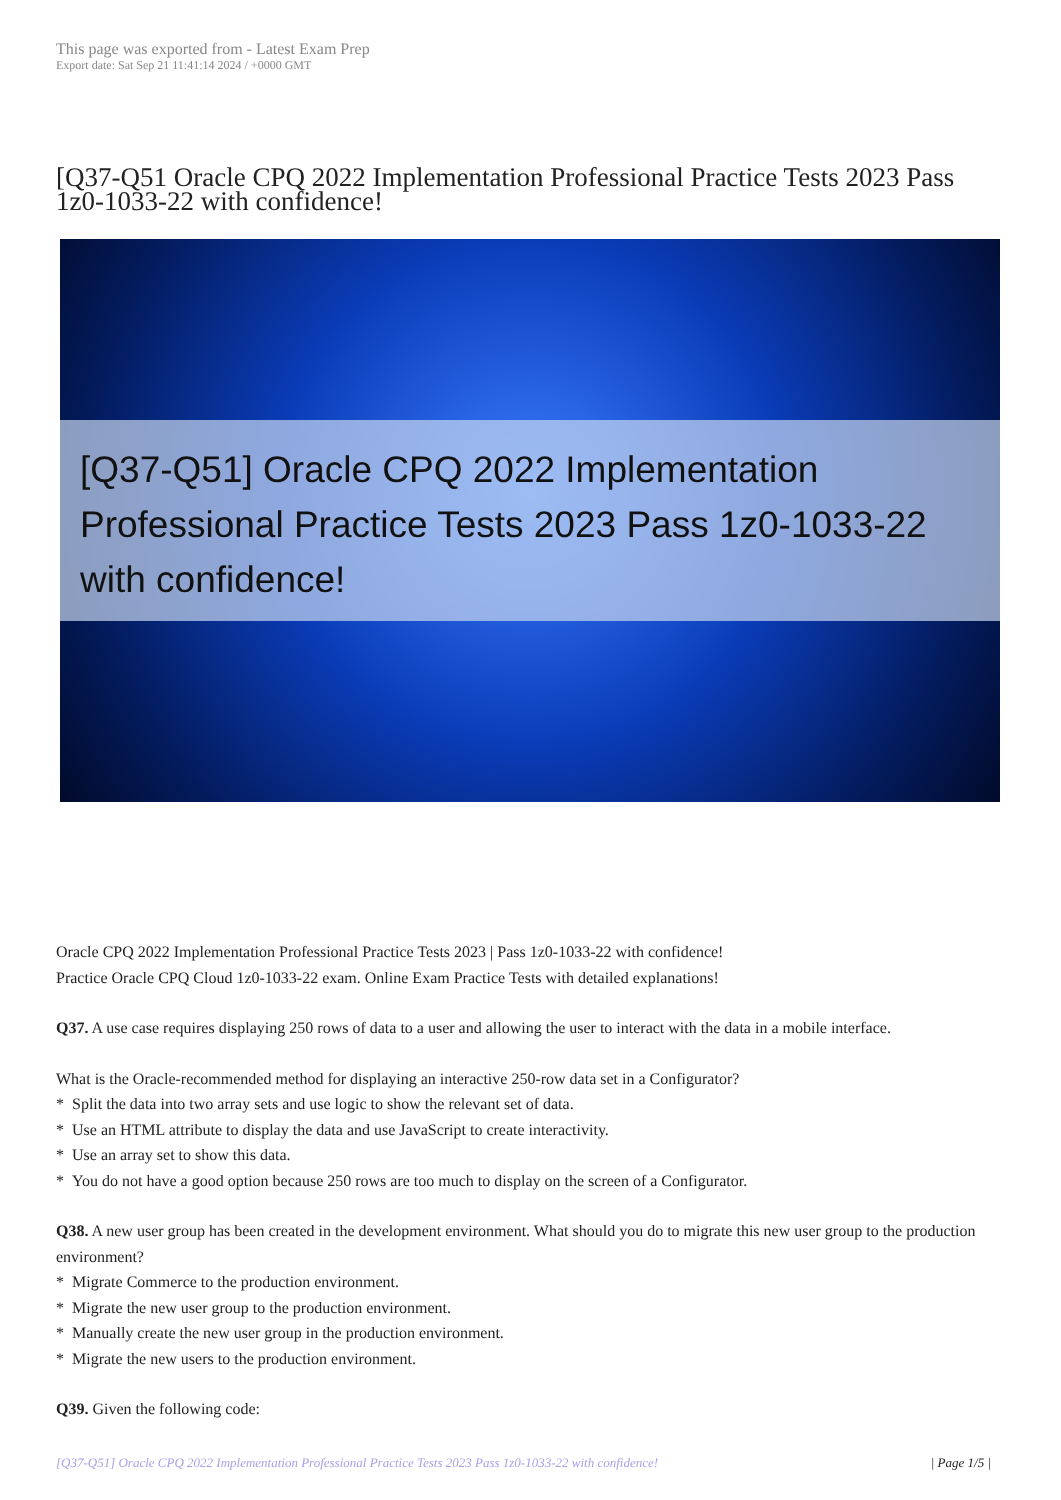This page was exported from - Latest Exam Prep
Export date: Sat Sep 21 11:41:14 2024 / +0000 GMT
[Q37-Q51 Oracle CPQ 2022 Implementation Professional Practice Tests 2023 Pass 1z0-1033-22 with confidence!
[Q37-Q51] Oracle CPQ 2022 Implementation Professional Practice Tests 2023 Pass 1z0-1033-22 with confidence!
Oracle CPQ 2022 Implementation Professional Practice Tests 2023 | Pass 1z0-1033-22 with confidence!
Practice Oracle CPQ Cloud 1z0-1033-22 exam. Online Exam Practice Tests with detailed explanations!
Q37. A use case requires displaying 250 rows of data to a user and allowing the user to interact with the data in a mobile interface.
What is the Oracle-recommended method for displaying an interactive 250-row data set in a Configurator?
* Split the data into two array sets and use logic to show the relevant set of data.
* Use an HTML attribute to display the data and use JavaScript to create interactivity.
* Use an array set to show this data.
* You do not have a good option because 250 rows are too much to display on the screen of a Configurator.
Q38. A new user group has been created in the development environment. What should you do to migrate this new user group to the production environment?
* Migrate Commerce to the production environment.
* Migrate the new user group to the production environment.
* Manually create the new user group in the production environment.
* Migrate the new users to the production environment.
Q39. Given the following code:
[Q37-Q51] Oracle CPQ 2022 Implementation Professional Practice Tests 2023 Pass 1z0-1033-22 with confidence! | Page 1/5 |